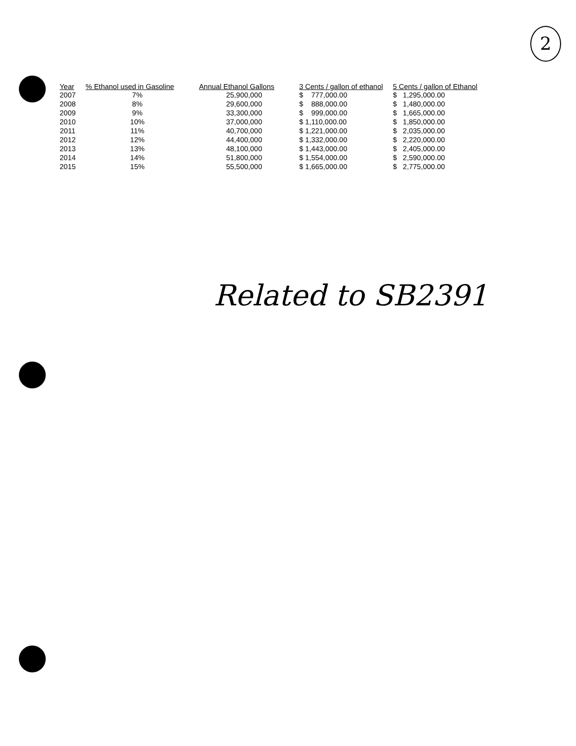2
| Year | % Ethanol used in Gasoline | Annual Ethanol Gallons | 3 Cents / gallon of ethanol | 5 Cents / gallon of Ethanol |
| --- | --- | --- | --- | --- |
| 2007 | 7% | 25,900,000 | $ 777,000.00 | $ 1,295,000.00 |
| 2008 | 8% | 29,600,000 | $ 888,000.00 | $ 1,480,000.00 |
| 2009 | 9% | 33,300,000 | $ 999,000.00 | $ 1,665,000.00 |
| 2010 | 10% | 37,000,000 | $ 1,110,000.00 | $ 1,850,000.00 |
| 2011 | 11% | 40,700,000 | $ 1,221,000.00 | $ 2,035,000.00 |
| 2012 | 12% | 44,400,000 | $ 1,332,000.00 | $ 2,220,000.00 |
| 2013 | 13% | 48,100,000 | $ 1,443,000.00 | $ 2,405,000.00 |
| 2014 | 14% | 51,800,000 | $ 1,554,000.00 | $ 2,590,000.00 |
| 2015 | 15% | 55,500,000 | $ 1,665,000.00 | $ 2,775,000.00 |
Related to SB2391